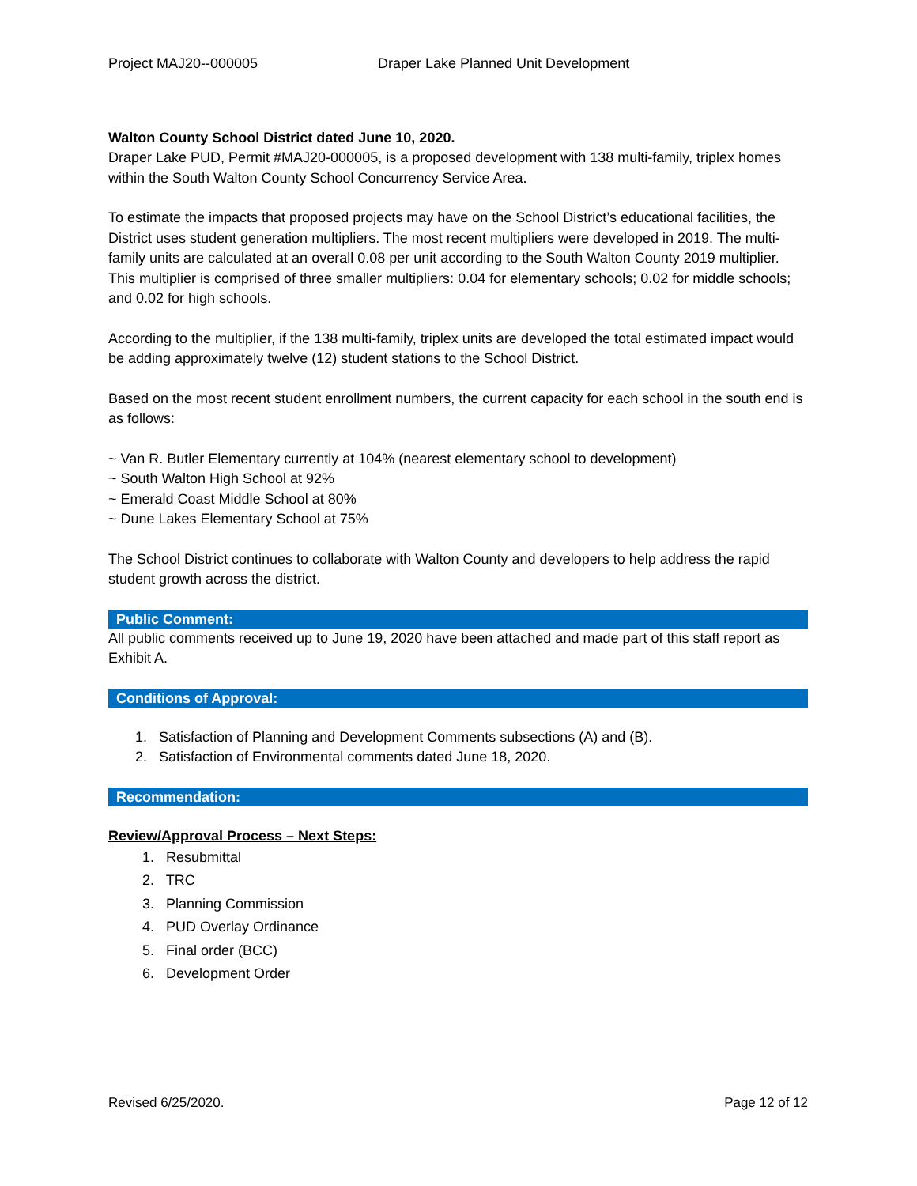Project MAJ20--000005 Draper Lake Planned Unit Development
Walton County School District dated June 10, 2020.
Draper Lake PUD, Permit #MAJ20-000005, is a proposed development with 138 multi-family, triplex homes within the South Walton County School Concurrency Service Area.
To estimate the impacts that proposed projects may have on the School District’s educational facilities, the District uses student generation multipliers. The most recent multipliers were developed in 2019. The multi-family units are calculated at an overall 0.08 per unit according to the South Walton County 2019 multiplier. This multiplier is comprised of three smaller multipliers: 0.04 for elementary schools; 0.02 for middle schools; and 0.02 for high schools.
According to the multiplier, if the 138 multi-family, triplex units are developed the total estimated impact would be adding approximately twelve (12) student stations to the School District.
Based on the most recent student enrollment numbers, the current capacity for each school in the south end is as follows:
~ Van R. Butler Elementary currently at 104% (nearest elementary school to development)
~ South Walton High School at 92%
~ Emerald Coast Middle School at 80%
~ Dune Lakes Elementary School at 75%
The School District continues to collaborate with Walton County and developers to help address the rapid student growth across the district.
Public Comment:
All public comments received up to June 19, 2020 have been attached and made part of this staff report as Exhibit A.
Conditions of Approval:
1. Satisfaction of Planning and Development Comments subsections (A) and (B).
2. Satisfaction of Environmental comments dated June 18, 2020.
Recommendation:
Review/Approval Process – Next Steps:
1. Resubmittal
2. TRC
3. Planning Commission
4. PUD Overlay Ordinance
5. Final order (BCC)
6. Development Order
Revised 6/25/2020. Page 12 of 12